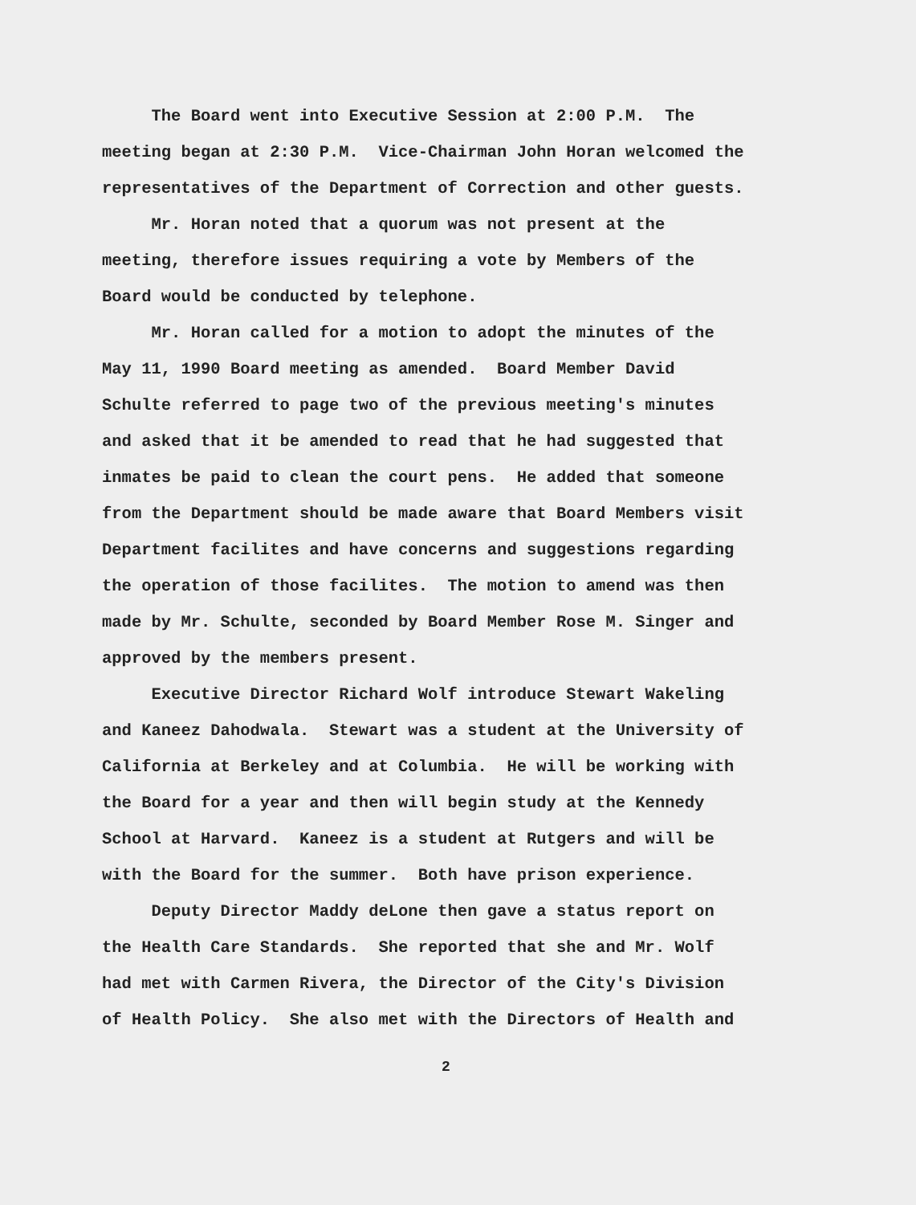The Board went into Executive Session at 2:00 P.M. The
meeting began at 2:30 P.M. Vice-Chairman John Horan welcomed the
representatives of the Department of Correction and other guests.
Mr. Horan noted that a quorum was not present at the
meeting, therefore issues requiring a vote by Members of the
Board would be conducted by telephone.
Mr. Horan called for a motion to adopt the minutes of the
May 11, 1990 Board meeting as amended. Board Member David
Schulte referred to page two of the previous meeting's minutes
and asked that it be amended to read that he had suggested that
inmates be paid to clean the court pens. He added that someone
from the Department should be made aware that Board Members visit
Department facilites and have concerns and suggestions regarding
the operation of those facilites. The motion to amend was then
made by Mr. Schulte, seconded by Board Member Rose M. Singer and
approved by the members present.
Executive Director Richard Wolf introduce Stewart Wakeling
and Kaneez Dahodwala. Stewart was a student at the University of
California at Berkeley and at Columbia. He will be working with
the Board for a year and then will begin study at the Kennedy
School at Harvard. Kaneez is a student at Rutgers and will be
with the Board for the summer. Both have prison experience.
Deputy Director Maddy deLone then gave a status report on
the Health Care Standards. She reported that she and Mr. Wolf
had met with Carmen Rivera, the Director of the City's Division
of Health Policy. She also met with the Directors of Health and
2